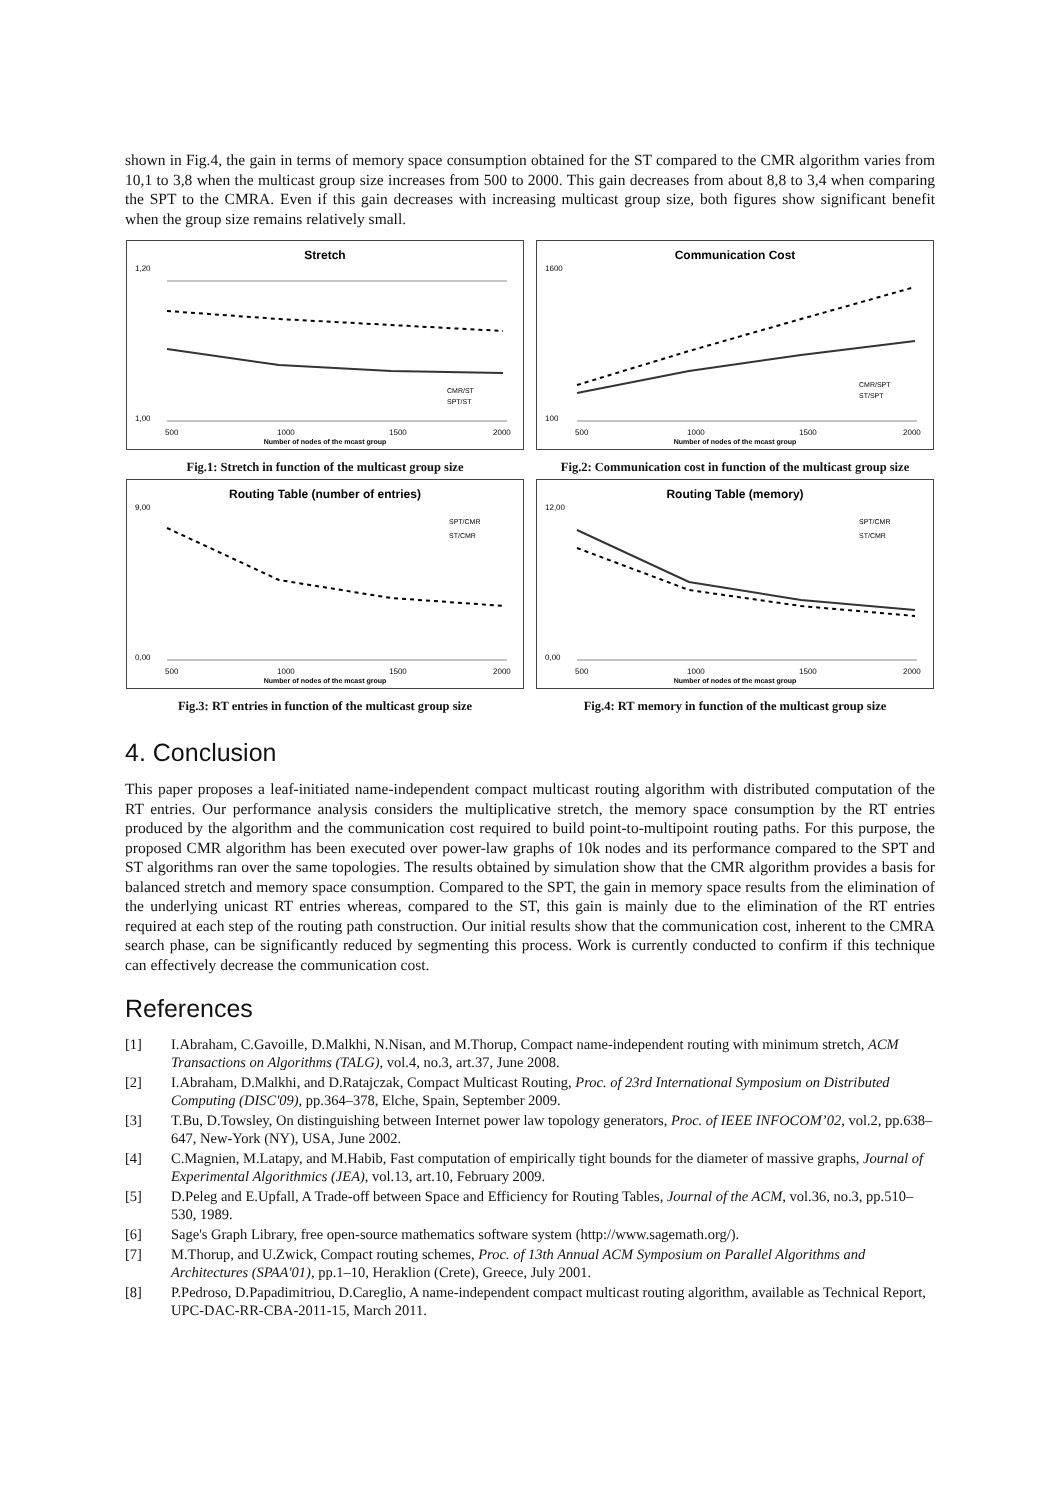shown in Fig.4, the gain in terms of memory space consumption obtained for the ST compared to the CMR algorithm varies from 10,1 to 3,8 when the multicast group size increases from 500 to 2000. This gain decreases from about 8,8 to 3,4 when comparing the SPT to the CMRA. Even if this gain decreases with increasing multicast group size, both figures show significant benefit when the group size remains relatively small.
Stretch
1,20
1,00
500
1000
1500
2000
Number of nodes of the mcast group
CMR/ST
SPT/ST
Fig.1: Stretch in function of the multicast group size
Communication Cost
1600
100
500
1000
1500
2000
Number of nodes of the mcast group
CMR/SPT
ST/SPT
Fig.2: Communication cost in function of the multicast group size
Routing Table (number of entries)
9,00
0,00
500
1000
1500
2000
Number of nodes of the mcast group
SPT/CMR
ST/CMR
Fig.3: RT entries in function of the multicast group size
Routing Table (memory)
12,00
0,00
500
1000
1500
2000
Number of nodes of the mcast group
SPT/CMR
ST/CMR
Fig.4: RT memory in function of the multicast group size
4. Conclusion
This paper proposes a leaf-initiated name-independent compact multicast routing algorithm with distributed computation of the RT entries. Our performance analysis considers the multiplicative stretch, the memory space consumption by the RT entries produced by the algorithm and the communication cost required to build point-to-multipoint routing paths. For this purpose, the proposed CMR algorithm has been executed over power-law graphs of 10k nodes and its performance compared to the SPT and ST algorithms ran over the same topologies. The results obtained by simulation show that the CMR algorithm provides a basis for balanced stretch and memory space consumption. Compared to the SPT, the gain in memory space results from the elimination of the underlying unicast RT entries whereas, compared to the ST, this gain is mainly due to the elimination of the RT entries required at each step of the routing path construction. Our initial results show that the communication cost, inherent to the CMRA search phase, can be significantly reduced by segmenting this process. Work is currently conducted to confirm if this technique can effectively decrease the communication cost.
References
[1] I.Abraham, C.Gavoille, D.Malkhi, N.Nisan, and M.Thorup, Compact name-independent routing with minimum stretch, ACM Transactions on Algorithms (TALG), vol.4, no.3, art.37, June 2008.
[2] I.Abraham, D.Malkhi, and D.Ratajczak, Compact Multicast Routing, Proc. of 23rd International Symposium on Distributed Computing (DISC'09), pp.364–378, Elche, Spain, September 2009.
[3] T.Bu, D.Towsley, On distinguishing between Internet power law topology generators, Proc. of IEEE INFOCOM’02, vol.2, pp.638–647, New-York (NY), USA, June 2002.
[4] C.Magnien, M.Latapy, and M.Habib, Fast computation of empirically tight bounds for the diameter of massive graphs, Journal of Experimental Algorithmics (JEA), vol.13, art.10, February 2009.
[5] D.Peleg and E.Upfall, A Trade-off between Space and Efficiency for Routing Tables, Journal of the ACM, vol.36, no.3, pp.510–530, 1989.
[6] Sage's Graph Library, free open-source mathematics software system (http://www.sagemath.org/).
[7] M.Thorup, and U.Zwick, Compact routing schemes, Proc. of 13th Annual ACM Symposium on Parallel Algorithms and Architectures (SPAA'01), pp.1–10, Heraklion (Crete), Greece, July 2001.
[8] P.Pedroso, D.Papadimitriou, D.Careglio, A name-independent compact multicast routing algorithm, available as Technical Report, UPC-DAC-RR-CBA-2011-15, March 2011.